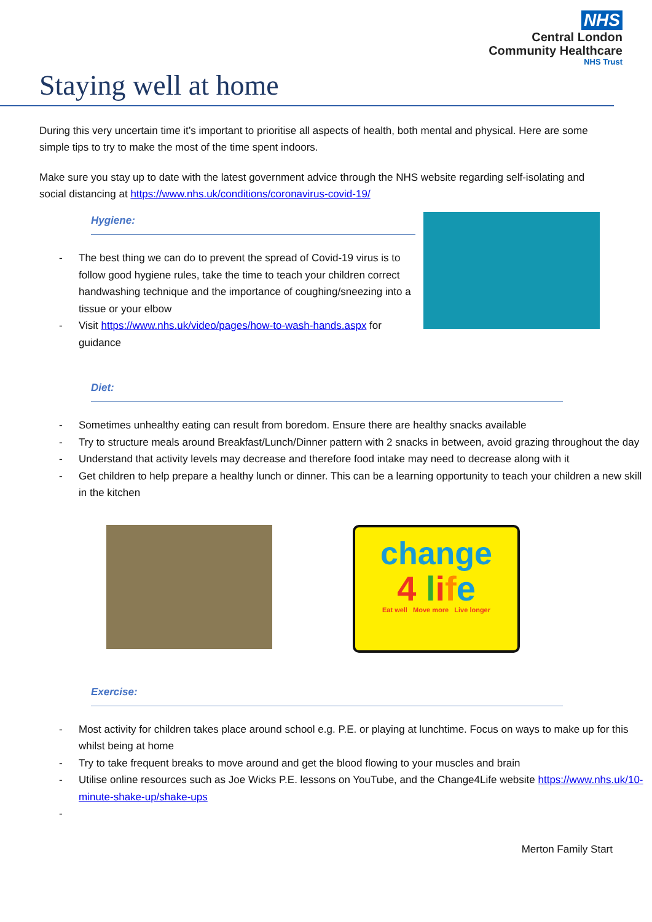NHS
Central London
Community Healthcare
NHS Trust
Staying well at home
During this very uncertain time it’s important to prioritise all aspects of health, both mental and physical. Here are some simple tips to try to make the most of the time spent indoors.
Make sure you stay up to date with the latest government advice through the NHS website regarding self-isolating and social distancing at https://www.nhs.uk/conditions/coronavirus-covid-19/
Hygiene:
- The best thing we can do to prevent the spread of Covid-19 virus is to follow good hygiene rules, take the time to teach your children correct handwashing technique and the importance of coughing/sneezing into a tissue or your elbow
- Visit https://www.nhs.uk/video/pages/how-to-wash-hands.aspx for guidance
Diet:
- Sometimes unhealthy eating can result from boredom. Ensure there are healthy snacks available
- Try to structure meals around Breakfast/Lunch/Dinner pattern with 2 snacks in between, avoid grazing throughout the day
- Understand that activity levels may decrease and therefore food intake may need to decrease along with it
- Get children to help prepare a healthy lunch or dinner. This can be a learning opportunity to teach your children a new skill in the kitchen
change
4 life
Eat well Move more Live longer
Exercise:
- Most activity for children takes place around school e.g. P.E. or playing at lunchtime. Focus on ways to make up for this whilst being at home
- Try to take frequent breaks to move around and get the blood flowing to your muscles and brain
- Utilise online resources such as Joe Wicks P.E. lessons on YouTube, and the Change4Life website https://www.nhs.uk/10-minute-shake-up/shake-ups
-
Merton Family Start